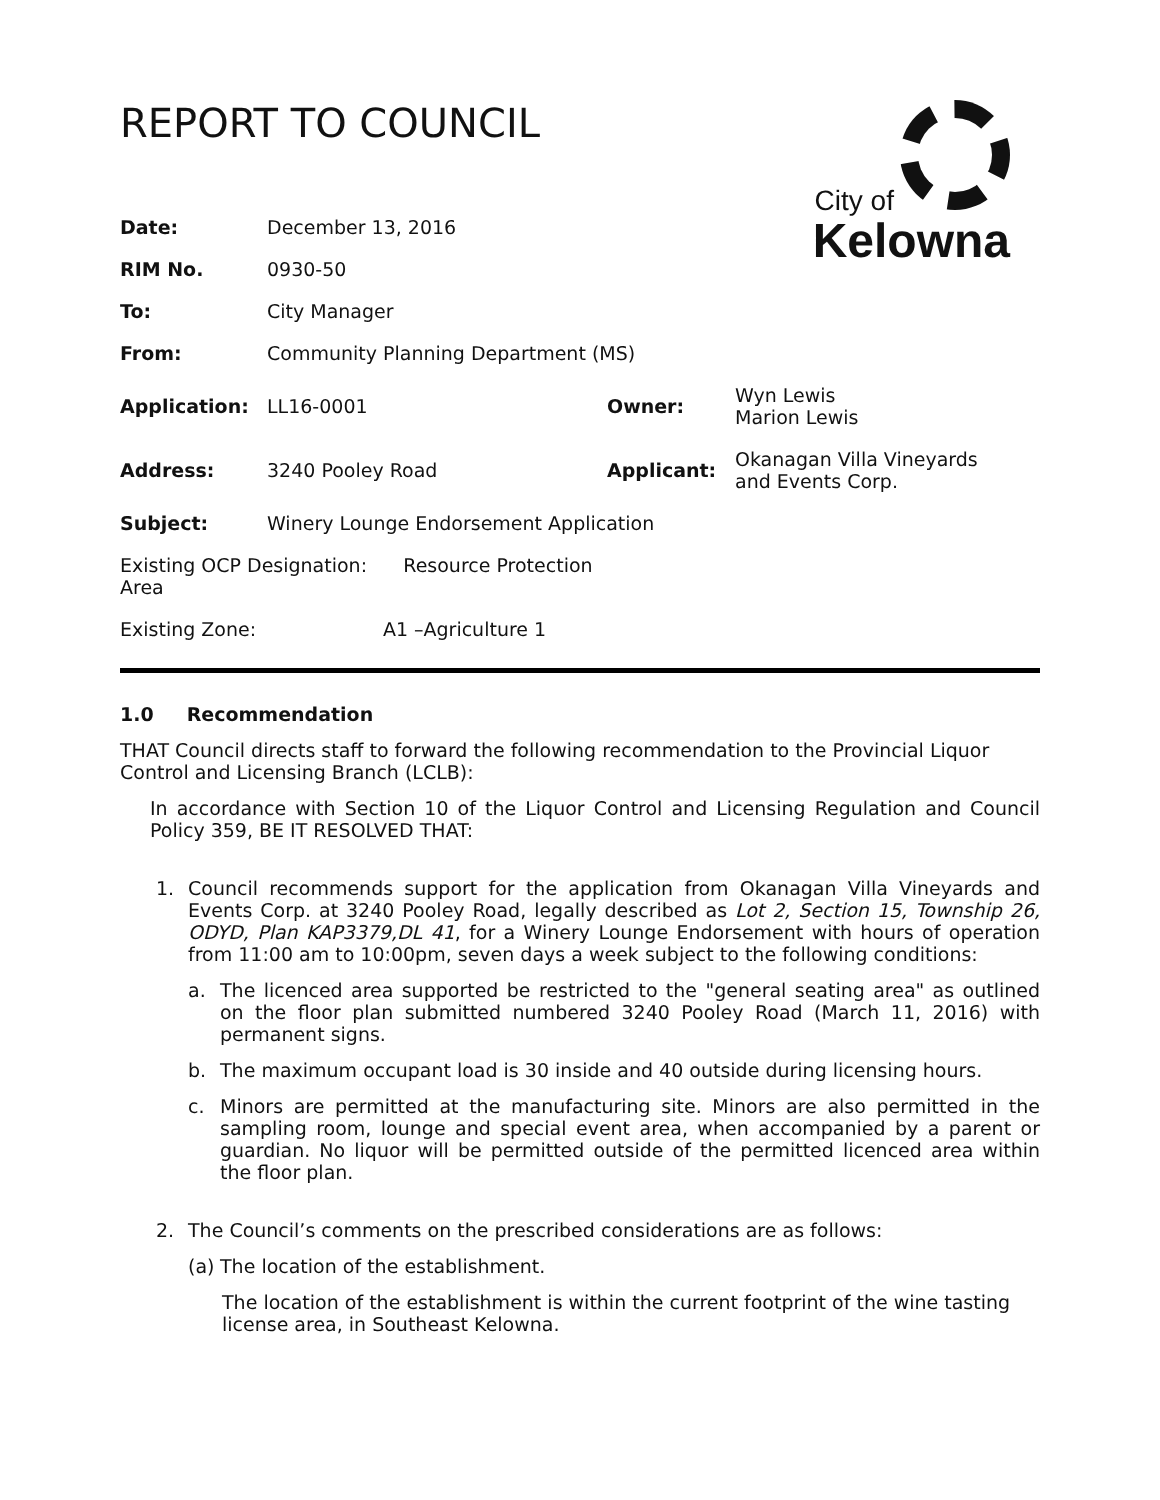REPORT TO COUNCIL
City of
Kelowna
| Date: | December 13, 2016 | | |
| RIM No. | 0930-50 | | |
| To: | City Manager | | |
| From: | Community Planning Department (MS) | | |
| Application: | LL16-0001 | Owner: | Wyn Lewis Marion Lewis |
| Address: | 3240 Pooley Road | Applicant: | Okanagan Villa Vineyards and Events Corp. |
| Subject: | Winery Lounge Endorsement Application | | |
| Existing OCP Designation: Resource Protection Area | | | |
| Existing Zone: A1 –Agriculture 1 | | | |
1.0 Recommendation
THAT Council directs staff to forward the following recommendation to the Provincial Liquor Control and Licensing Branch (LCLB):
In accordance with Section 10 of the Liquor Control and Licensing Regulation and Council Policy 359, BE IT RESOLVED THAT:
1. Council recommends support for the application from Okanagan Villa Vineyards and Events Corp. at 3240 Pooley Road, legally described as Lot 2, Section 15, Township 26, ODYD, Plan KAP3379,DL 41, for a Winery Lounge Endorsement with hours of operation from 11:00 am to 10:00pm, seven days a week subject to the following conditions:
a. The licenced area supported be restricted to the "general seating area" as outlined on the floor plan submitted numbered 3240 Pooley Road (March 11, 2016) with permanent signs.
b. The maximum occupant load is 30 inside and 40 outside during licensing hours.
c. Minors are permitted at the manufacturing site. Minors are also permitted in the sampling room, lounge and special event area, when accompanied by a parent or guardian. No liquor will be permitted outside of the permitted licenced area within the floor plan.
2. The Council’s comments on the prescribed considerations are as follows:
(a)
The location of the establishment.
The location of the establishment is within the current footprint of the wine tasting license area, in Southeast Kelowna.